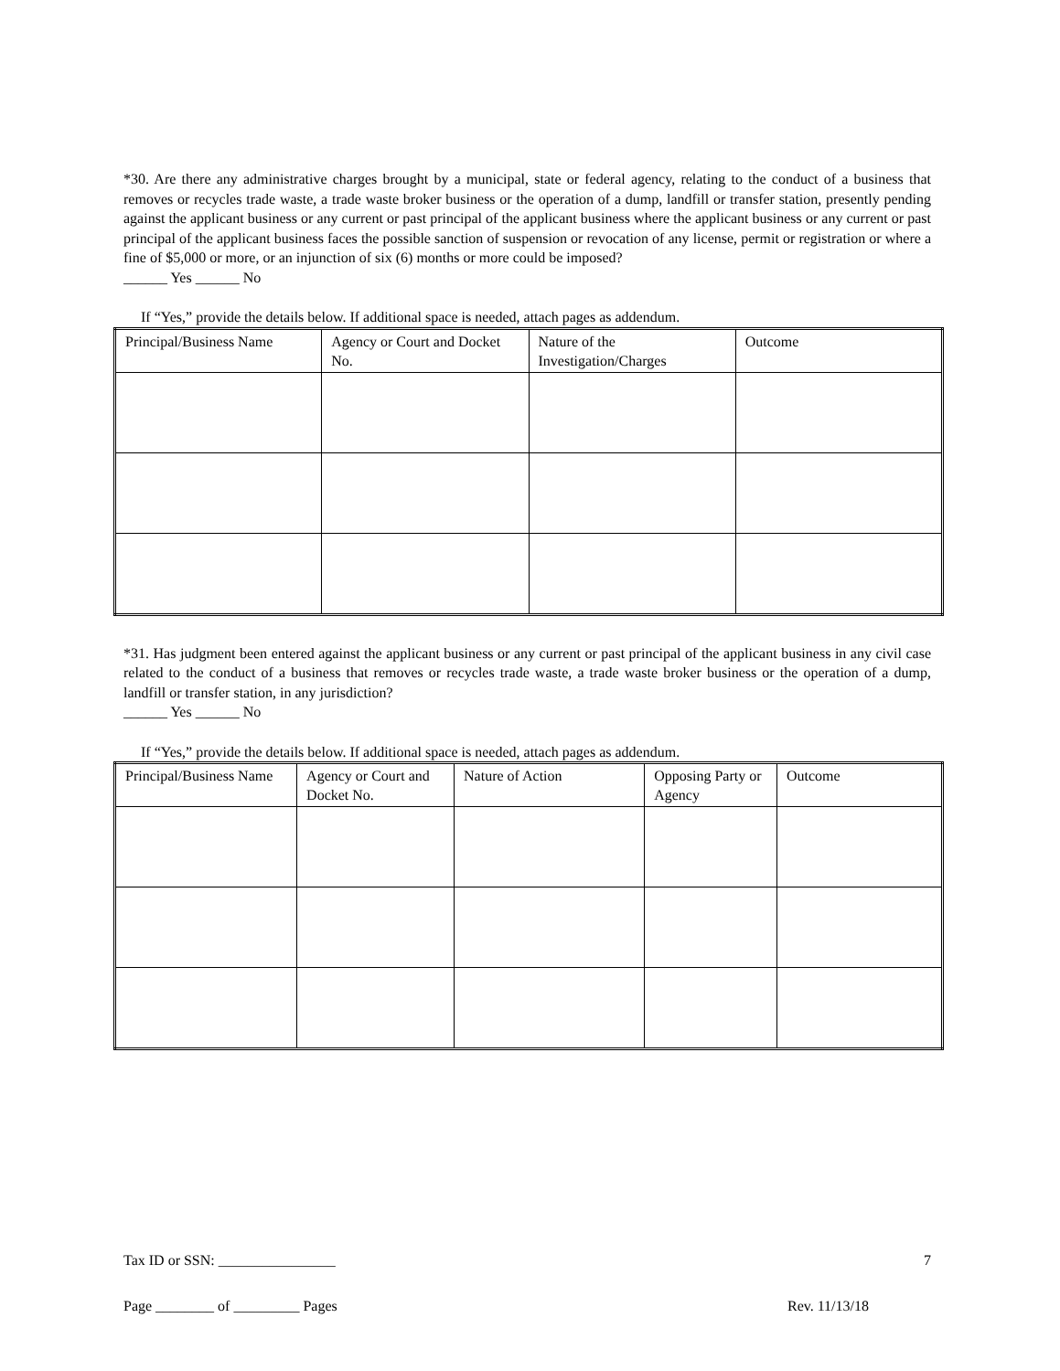*30. Are there any administrative charges brought by a municipal, state or federal agency, relating to the conduct of a business that removes or recycles trade waste, a trade waste broker business or the operation of a dump, landfill or transfer station, presently pending against the applicant business or any current or past principal of the applicant business where the applicant business or any current or past principal of the applicant business faces the possible sanction of suspension or revocation of any license, permit or registration or where a fine of $5,000 or more, or an injunction of six (6) months or more could be imposed?
______ Yes ______ No
If “Yes,” provide the details below. If additional space is needed, attach pages as addendum.
| Principal/Business Name | Agency or Court and Docket No. | Nature of the Investigation/Charges | Outcome |
*31. Has judgment been entered against the applicant business or any current or past principal of the applicant business in any civil case related to the conduct of a business that removes or recycles trade waste, a trade waste broker business or the operation of a dump, landfill or transfer station, in any jurisdiction?
______ Yes ______ No
If “Yes,” provide the details below. If additional space is needed, attach pages as addendum.
| Principal/Business Name | Agency or Court and Docket No. | Nature of Action | Opposing Party or Agency | Outcome |
Tax ID or SSN: ________________ 7
Page ________ of _________ Pages Rev. 11/13/18